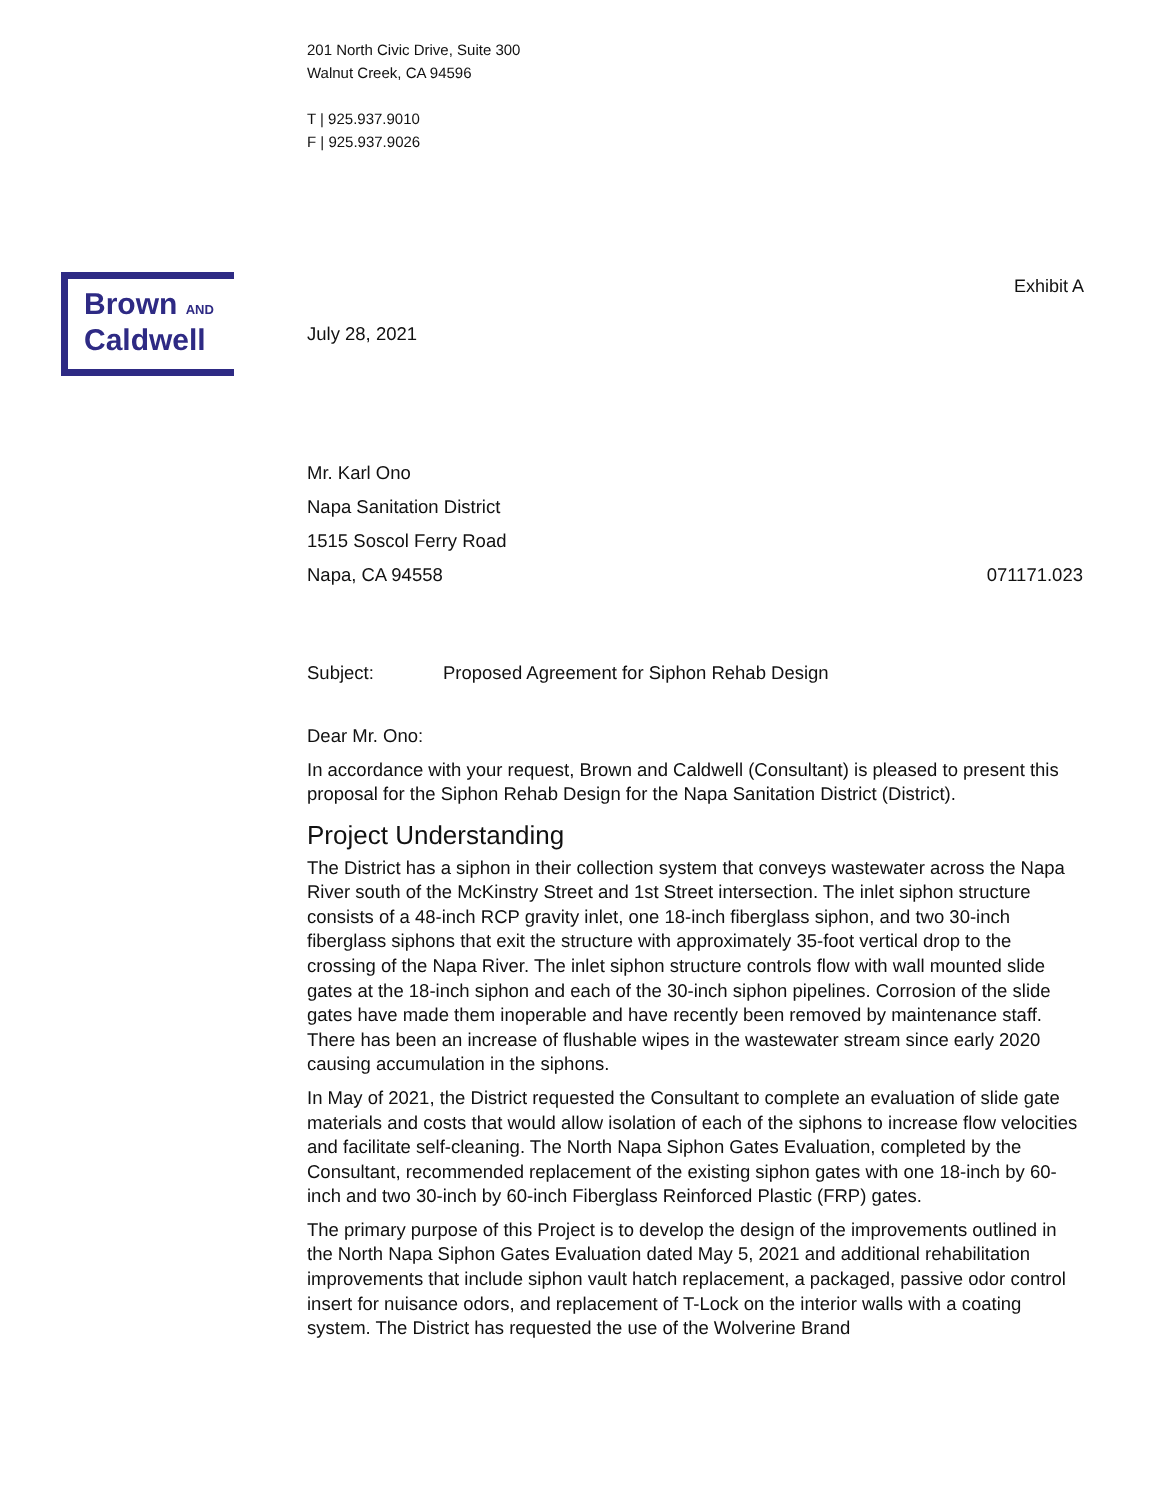201 North Civic Drive, Suite 300
Walnut Creek, CA 94596
T | 925.937.9010
F | 925.937.9026
Brown AND
Caldwell
Exhibit A
July 28, 2021
Mr. Karl Ono
Napa Sanitation District
1515 Soscol Ferry Road
Napa, CA 94558 071171.023
Subject: Proposed Agreement for Siphon Rehab Design
Dear Mr. Ono:
In accordance with your request, Brown and Caldwell (Consultant) is pleased to present this proposal for the Siphon Rehab Design for the Napa Sanitation District (District).
Project Understanding
The District has a siphon in their collection system that conveys wastewater across the Napa River south of the McKinstry Street and 1st Street intersection. The inlet siphon structure consists of a 48-inch RCP gravity inlet, one 18-inch fiberglass siphon, and two 30-inch fiberglass siphons that exit the structure with approximately 35-foot vertical drop to the crossing of the Napa River. The inlet siphon structure controls flow with wall mounted slide gates at the 18-inch siphon and each of the 30-inch siphon pipelines. Corrosion of the slide gates have made them inoperable and have recently been removed by maintenance staff. There has been an increase of flushable wipes in the wastewater stream since early 2020 causing accumulation in the siphons.
In May of 2021, the District requested the Consultant to complete an evaluation of slide gate materials and costs that would allow isolation of each of the siphons to increase flow velocities and facilitate self-cleaning. The North Napa Siphon Gates Evaluation, completed by the Consultant, recommended replacement of the existing siphon gates with one 18-inch by 60-inch and two 30-inch by 60-inch Fiberglass Reinforced Plastic (FRP) gates.
The primary purpose of this Project is to develop the design of the improvements outlined in the North Napa Siphon Gates Evaluation dated May 5, 2021 and additional rehabilitation improvements that include siphon vault hatch replacement, a packaged, passive odor control insert for nuisance odors, and replacement of T-Lock on the interior walls with a coating system. The District has requested the use of the Wolverine Brand